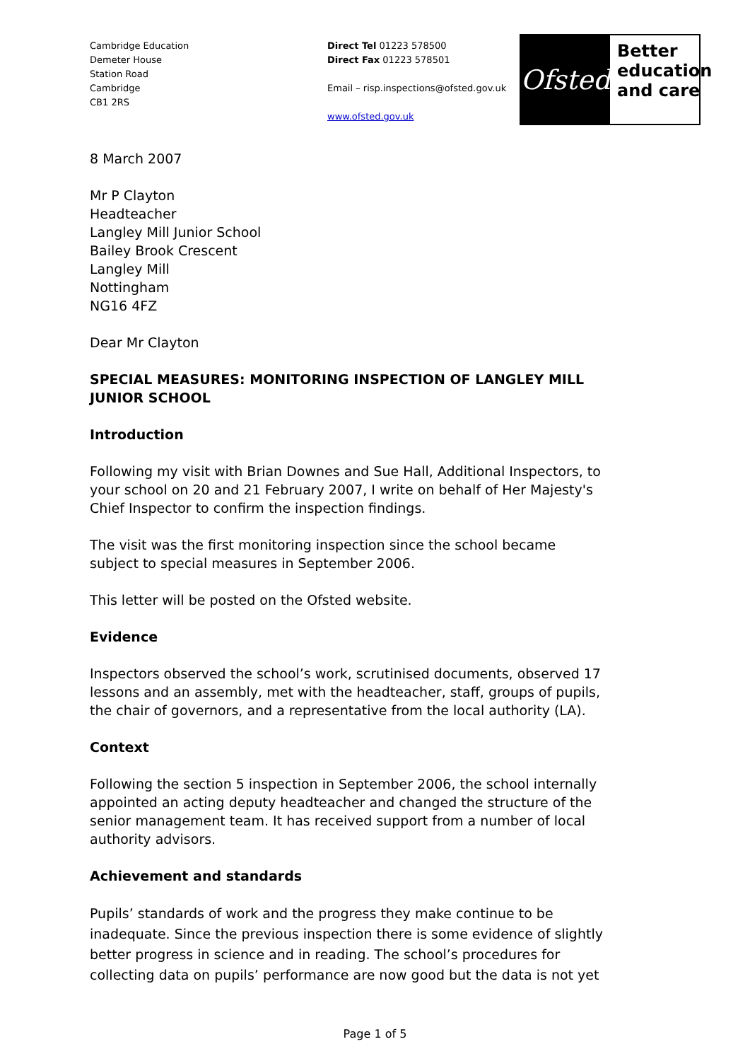Cambridge Education
Demeter House
Station Road
Cambridge
CB1 2RS
Direct Tel 01223 578500
Direct Fax 01223 578501
Email – risp.inspections@ofsted.gov.uk
www.ofsted.gov.uk
Ofsted
Better education and care
8 March 2007
Mr P Clayton
Headteacher
Langley Mill Junior School
Bailey Brook Crescent
Langley Mill
Nottingham
NG16 4FZ
Dear Mr Clayton
SPECIAL MEASURES: MONITORING INSPECTION OF LANGLEY MILL JUNIOR SCHOOL
Introduction
Following my visit with Brian Downes and Sue Hall, Additional Inspectors, to your school on 20 and 21 February 2007, I write on behalf of Her Majesty's Chief Inspector to confirm the inspection findings.
The visit was the first monitoring inspection since the school became subject to special measures in September 2006.
This letter will be posted on the Ofsted website.
Evidence
Inspectors observed the school’s work, scrutinised documents, observed 17 lessons and an assembly, met with the headteacher, staff, groups of pupils, the chair of governors, and a representative from the local authority (LA).
Context
Following the section 5 inspection in September 2006, the school internally appointed an acting deputy headteacher and changed the structure of the senior management team. It has received support from a number of local authority advisors.
Achievement and standards
Pupils’ standards of work and the progress they make continue to be inadequate. Since the previous inspection there is some evidence of slightly better progress in science and in reading. The school’s procedures for collecting data on pupils’ performance are now good but the data is not yet
Page 1 of 5